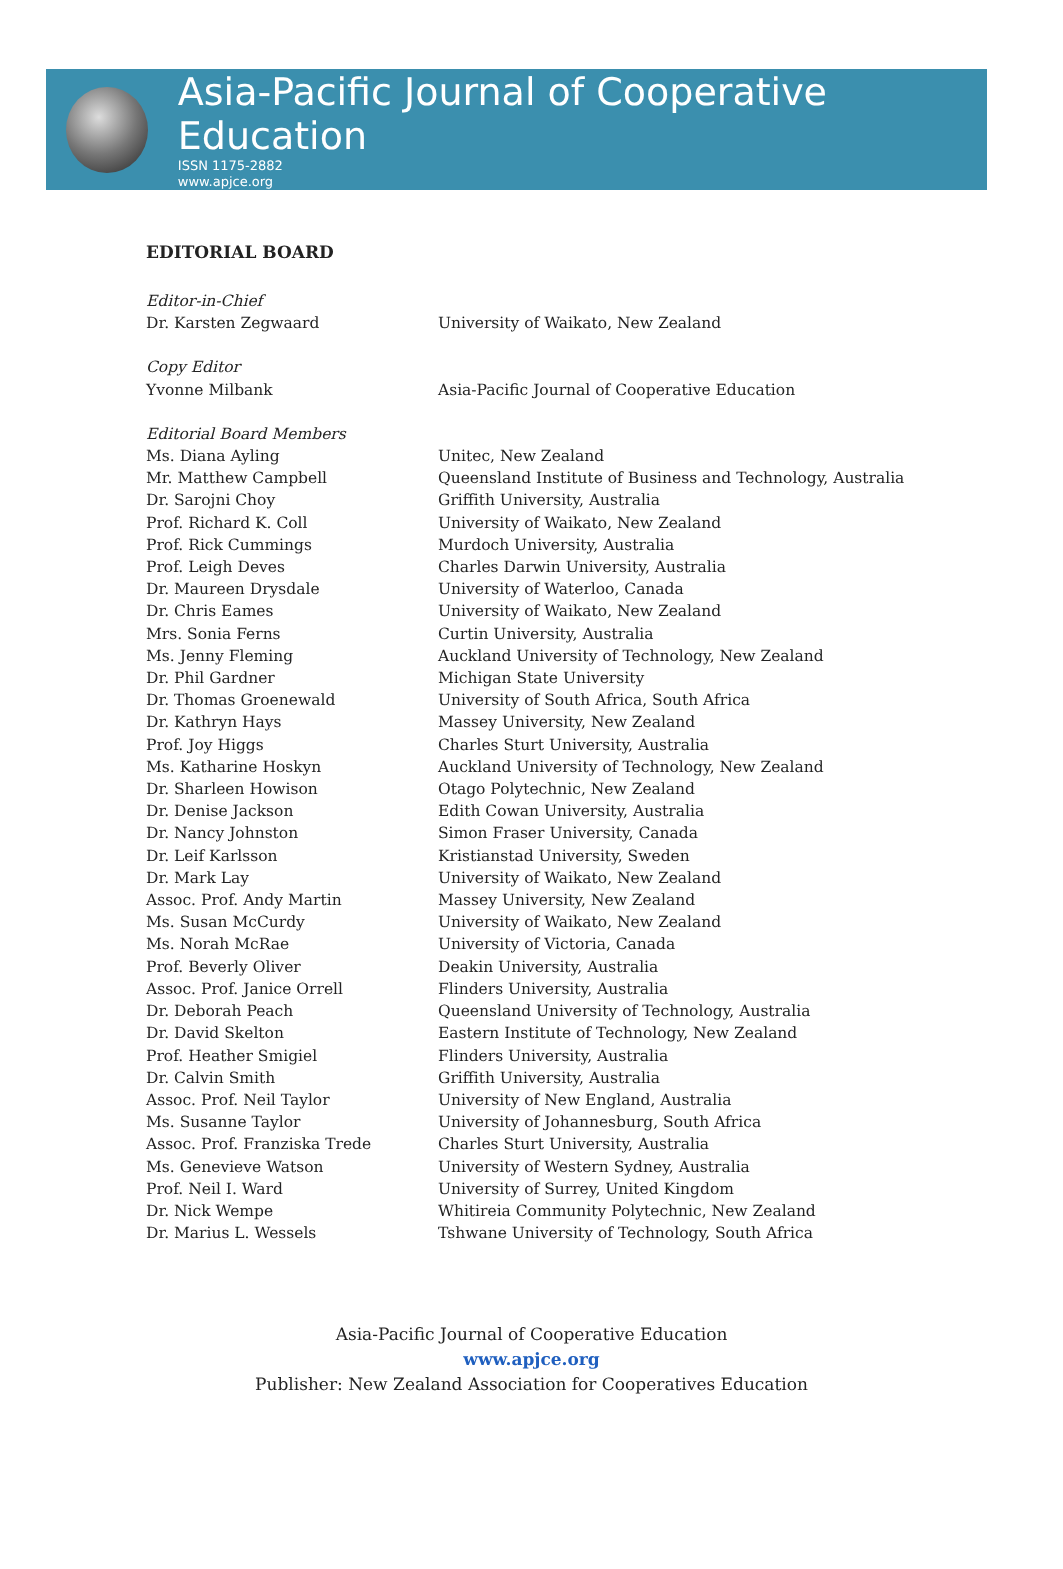Asia-Pacific Journal of Cooperative Education
ISSN 1175-2882
www.apjce.org
EDITORIAL BOARD
| Editor-in-Chief | |
| Dr. Karsten Zegwaard | University of Waikato, New Zealand |
| Copy Editor | |
| Yvonne Milbank | Asia-Pacific Journal of Cooperative Education |
| Editorial Board Members | |
| Ms. Diana Ayling | Unitec, New Zealand |
| Mr. Matthew Campbell | Queensland Institute of Business and Technology, Australia |
| Dr. Sarojni Choy | Griffith University, Australia |
| Prof. Richard K. Coll | University of Waikato, New Zealand |
| Prof. Rick Cummings | Murdoch University, Australia |
| Prof. Leigh Deves | Charles Darwin University, Australia |
| Dr. Maureen Drysdale | University of Waterloo, Canada |
| Dr. Chris Eames | University of Waikato, New Zealand |
| Mrs. Sonia Ferns | Curtin University, Australia |
| Ms. Jenny Fleming | Auckland University of Technology, New Zealand |
| Dr. Phil Gardner | Michigan State University |
| Dr. Thomas Groenewald | University of South Africa, South Africa |
| Dr. Kathryn Hays | Massey University, New Zealand |
| Prof. Joy Higgs | Charles Sturt University, Australia |
| Ms. Katharine Hoskyn | Auckland University of Technology, New Zealand |
| Dr. Sharleen Howison | Otago Polytechnic, New Zealand |
| Dr. Denise Jackson | Edith Cowan University, Australia |
| Dr. Nancy Johnston | Simon Fraser University, Canada |
| Dr. Leif Karlsson | Kristianstad University, Sweden |
| Dr. Mark Lay | University of Waikato, New Zealand |
| Assoc. Prof. Andy Martin | Massey University, New Zealand |
| Ms. Susan McCurdy | University of Waikato, New Zealand |
| Ms. Norah McRae | University of Victoria, Canada |
| Prof. Beverly Oliver | Deakin University, Australia |
| Assoc. Prof. Janice Orrell | Flinders University, Australia |
| Dr. Deborah Peach | Queensland University of Technology, Australia |
| Dr. David Skelton | Eastern Institute of Technology, New Zealand |
| Prof. Heather Smigiel | Flinders University, Australia |
| Dr. Calvin Smith | Griffith University, Australia |
| Assoc. Prof. Neil Taylor | University of New England, Australia |
| Ms. Susanne Taylor | University of Johannesburg, South Africa |
| Assoc. Prof. Franziska Trede | Charles Sturt University, Australia |
| Ms. Genevieve Watson | University of Western Sydney, Australia |
| Prof. Neil I. Ward | University of Surrey, United Kingdom |
| Dr. Nick Wempe | Whitireia Community Polytechnic, New Zealand |
| Dr. Marius L. Wessels | Tshwane University of Technology, South Africa |
Asia-Pacific Journal of Cooperative Education
www.apjce.org
Publisher: New Zealand Association for Cooperatives Education